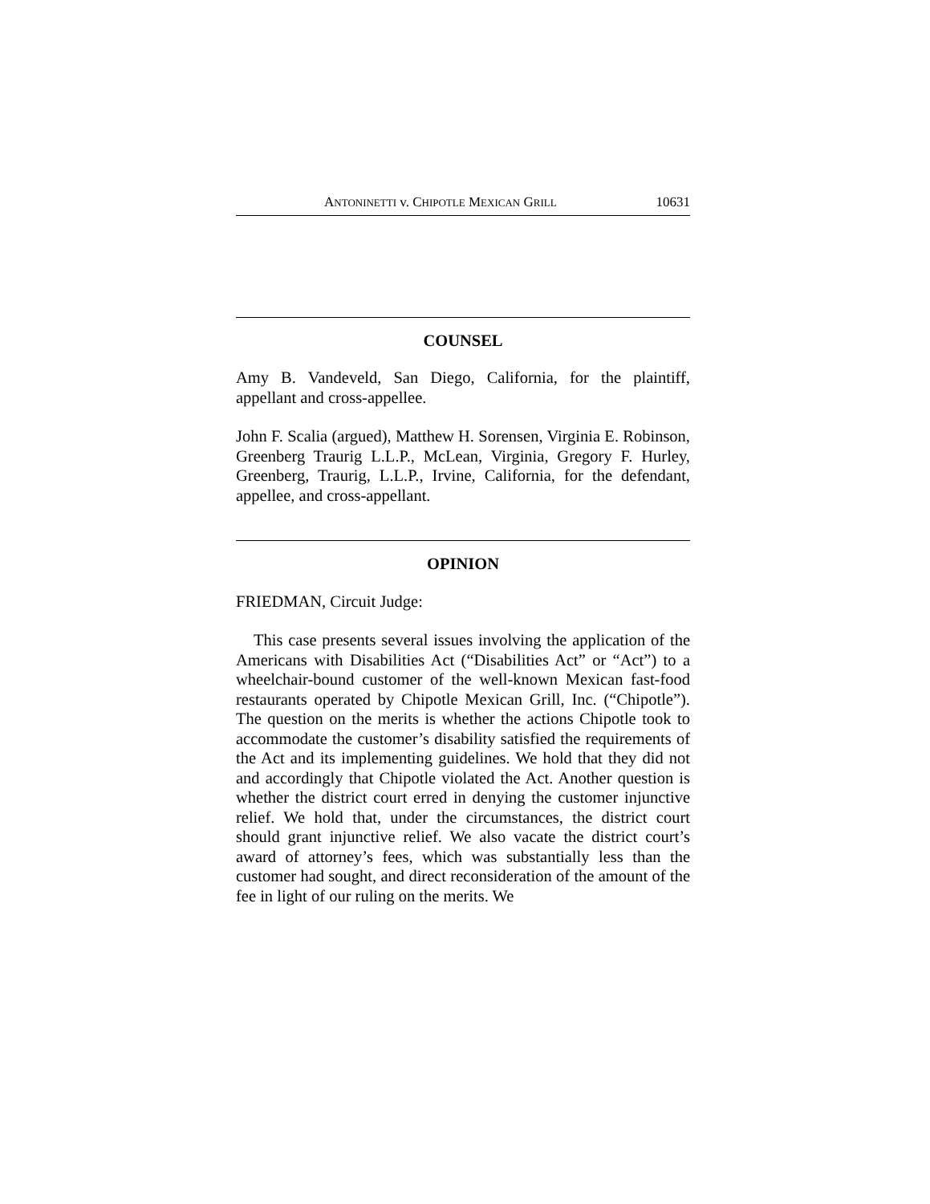ANTONINETTI v. CHIPOTLE MEXICAN GRILL 10631
COUNSEL
Amy B. Vandeveld, San Diego, California, for the plaintiff, appellant and cross-appellee.
John F. Scalia (argued), Matthew H. Sorensen, Virginia E. Robinson, Greenberg Traurig L.L.P., McLean, Virginia, Gregory F. Hurley, Greenberg, Traurig, L.L.P., Irvine, California, for the defendant, appellee, and cross-appellant.
OPINION
FRIEDMAN, Circuit Judge:
This case presents several issues involving the application of the Americans with Disabilities Act (“Disabilities Act” or “Act”) to a wheelchair-bound customer of the well-known Mexican fast-food restaurants operated by Chipotle Mexican Grill, Inc. (“Chipotle”). The question on the merits is whether the actions Chipotle took to accommodate the customer’s disability satisfied the requirements of the Act and its implementing guidelines. We hold that they did not and accordingly that Chipotle violated the Act. Another question is whether the district court erred in denying the customer injunctive relief. We hold that, under the circumstances, the district court should grant injunctive relief. We also vacate the district court’s award of attorney’s fees, which was substantially less than the customer had sought, and direct reconsideration of the amount of the fee in light of our ruling on the merits. We